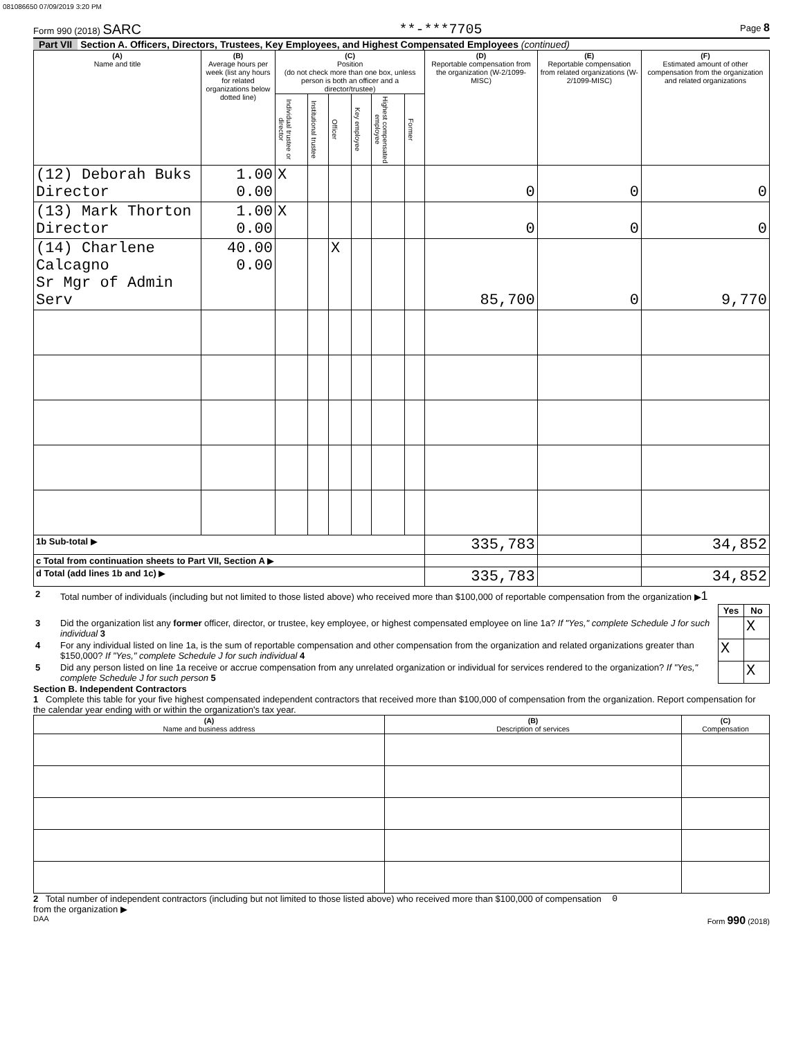081086650 07/09/2019 3:20 PM
Form 990 (2018) SARC **-***7705 Page 8
Part VII Section A. Officers, Directors, Trustees, Key Employees, and Highest Compensated Employees (continued)
| (A) Name and title | (B) Average hours per week (list any hours for related organizations below dotted line) | (C) Position (do not check more than one box, unless person is both an officer and a director/trustee) | | | | | | (D) Reportable compensation from the organization (W-2/1099-MISC) | (E) Reportable compensation from related organizations (W-2/1099-MISC) | (F) Estimated amount of other compensation from the organization and related organizations |
| --- | --- | --- | --- | --- | --- | --- | --- | --- | --- | --- |
| | | Individual trustee or director | Institutional trustee | Officer | Key employee | Highest compensated employee | Former | | | |
| (12) Deborah Buks Director | 1.00 0.00 | X | | | | | | 0 | 0 | 0 |
| (13) Mark Thorton Director | 1.00 0.00 | X | | | | | | 0 | 0 | 0 |
| (14) Charlene Calcagno Sr Mgr of Admin Serv | 40.00 0.00 | | | X | | | | 85,700 | 0 | 9,770 |
| 1b Sub-total ▶ | | | | | | | | 335,783 | | 34,852 |
| c Total from continuation sheets to Part VII, Section A ▶ | | | | | | | | | | |
| d Total (add lines 1b and 1c) ▶ | | | | | | | | 335,783 | | 34,852 |
| 2 | Total number of individuals (including but not limited to those listed above) who received more than $100,000 of reportable compensation from the organization ▶ 1 | | |
| | | Yes | No |
| 3 | Did the organization list any former officer, director, or trustee, key employee, or highest compensated employee on line 1a? If "Yes," complete Schedule J for such individual 3 | | X |
| 4 | For any individual listed on line 1a, is the sum of reportable compensation and other compensation from the organization and related organizations greater than $150,000? If "Yes," complete Schedule J for such individual 4 | X | |
| 5 | Did any person listed on line 1a receive or accrue compensation from any unrelated organization or individual for services rendered to the organization? If "Yes," complete Schedule J for such person 5 | | X |
Section B. Independent Contractors
1 Complete this table for your five highest compensated independent contractors that received more than $100,000 of compensation from the organization. Report compensation for the calendar year ending with or within the organization's tax year.
| (A) Name and business address | (B) Description of services | (C) Compensation |
| --- | --- | --- |
2 Total number of independent contractors (including but not limited to those listed above) who received more than $100,000 of compensation from the organization ▶ 0
DAA Form 990 (2018)